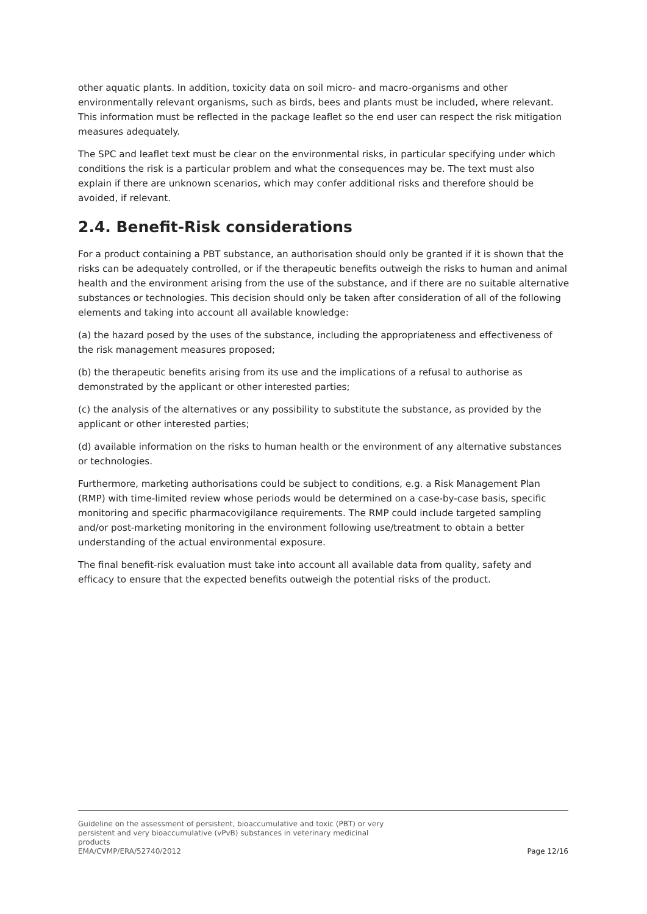other aquatic plants. In addition, toxicity data on soil micro- and macro-organisms and other environmentally relevant organisms, such as birds, bees and plants must be included, where relevant. This information must be reflected in the package leaflet so the end user can respect the risk mitigation measures adequately.
The SPC and leaflet text must be clear on the environmental risks, in particular specifying under which conditions the risk is a particular problem and what the consequences may be. The text must also explain if there are unknown scenarios, which may confer additional risks and therefore should be avoided, if relevant.
2.4. Benefit-Risk considerations
For a product containing a PBT substance, an authorisation should only be granted if it is shown that the risks can be adequately controlled, or if the therapeutic benefits outweigh the risks to human and animal health and the environment arising from the use of the substance, and if there are no suitable alternative substances or technologies. This decision should only be taken after consideration of all of the following elements and taking into account all available knowledge:
(a) the hazard posed by the uses of the substance, including the appropriateness and effectiveness of the risk management measures proposed;
(b) the therapeutic benefits arising from its use and the implications of a refusal to authorise as demonstrated by the applicant or other interested parties;
(c) the analysis of the alternatives or any possibility to substitute the substance, as provided by the applicant or other interested parties;
(d) available information on the risks to human health or the environment of any alternative substances or technologies.
Furthermore, marketing authorisations could be subject to conditions, e.g. a Risk Management Plan (RMP) with time-limited review whose periods would be determined on a case-by-case basis, specific monitoring and specific pharmacovigilance requirements. The RMP could include targeted sampling and/or post-marketing monitoring in the environment following use/treatment to obtain a better understanding of the actual environmental exposure.
The final benefit-risk evaluation must take into account all available data from quality, safety and efficacy to ensure that the expected benefits outweigh the potential risks of the product.
Guideline on the assessment of persistent, bioaccumulative and toxic (PBT) or very persistent and very bioaccumulative (vPvB) substances in veterinary medicinal products
EMA/CVMP/ERA/52740/2012
Page 12/16